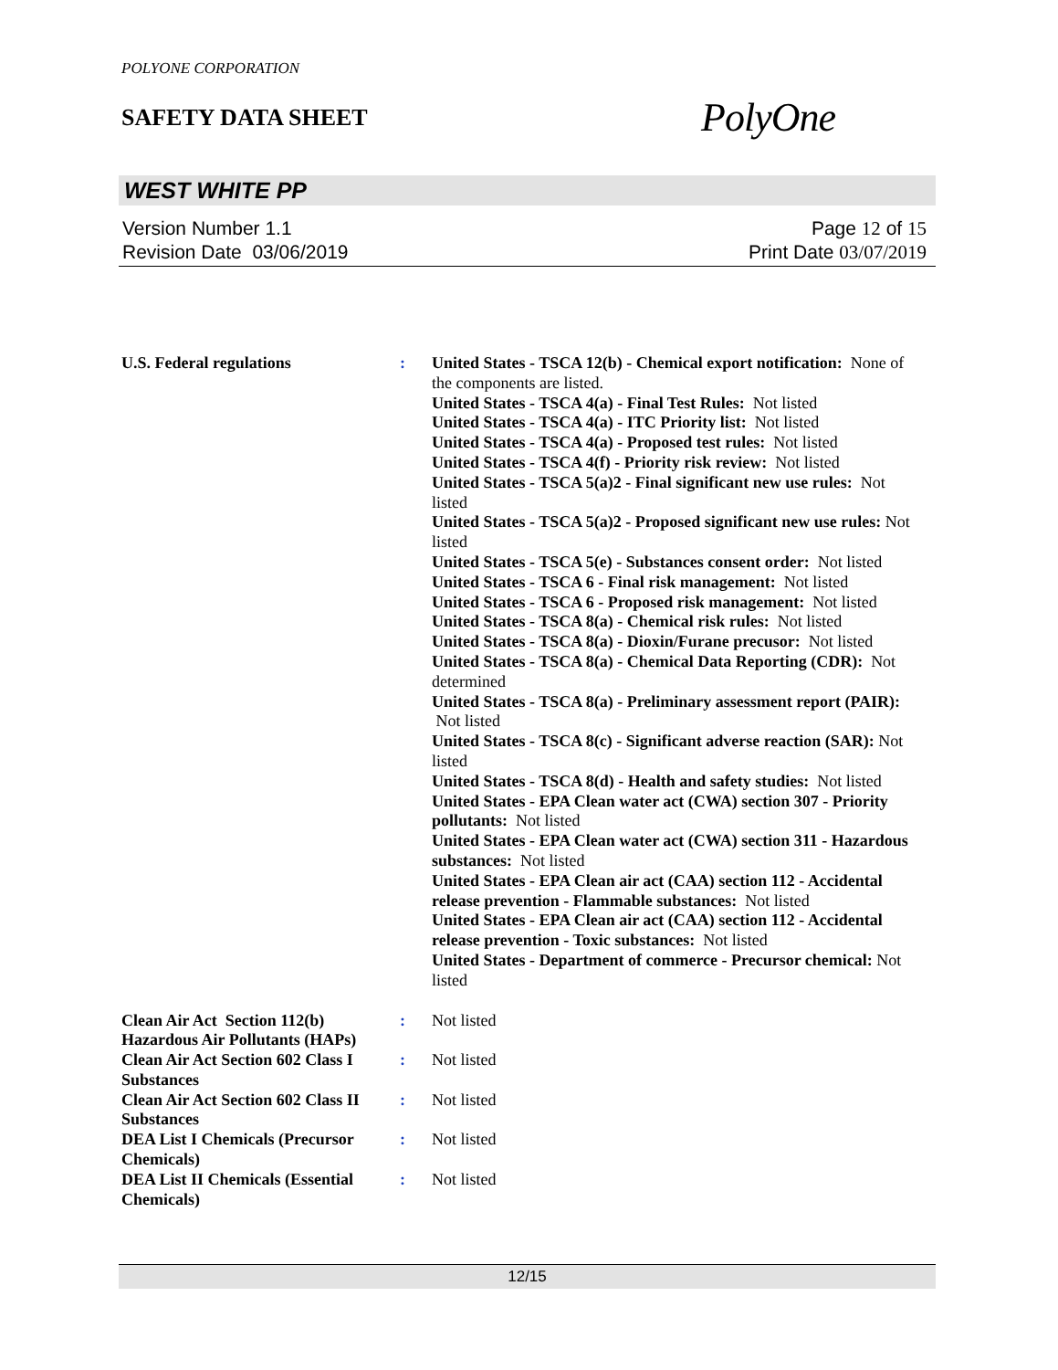POLYONE CORPORATION
SAFETY DATA SHEET
PolyOne
WEST WHITE PP
Version Number 1.1
Revision Date 03/06/2019
Page 12 of 15
Print Date 03/07/2019
U.S. Federal regulations : United States - TSCA 12(b) - Chemical export notification: None of the components are listed.
United States - TSCA 4(a) - Final Test Rules: Not listed
United States - TSCA 4(a) - ITC Priority list: Not listed
United States - TSCA 4(a) - Proposed test rules: Not listed
United States - TSCA 4(f) - Priority risk review: Not listed
United States - TSCA 5(a)2 - Final significant new use rules: Not listed
United States - TSCA 5(a)2 - Proposed significant new use rules: Not listed
United States - TSCA 5(e) - Substances consent order: Not listed
United States - TSCA 6 - Final risk management: Not listed
United States - TSCA 6 - Proposed risk management: Not listed
United States - TSCA 8(a) - Chemical risk rules: Not listed
United States - TSCA 8(a) - Dioxin/Furane precusor: Not listed
United States - TSCA 8(a) - Chemical Data Reporting (CDR): Not determined
United States - TSCA 8(a) - Preliminary assessment report (PAIR): Not listed
United States - TSCA 8(c) - Significant adverse reaction (SAR): Not listed
United States - TSCA 8(d) - Health and safety studies: Not listed
United States - EPA Clean water act (CWA) section 307 - Priority pollutants: Not listed
United States - EPA Clean water act (CWA) section 311 - Hazardous substances: Not listed
United States - EPA Clean air act (CAA) section 112 - Accidental release prevention - Flammable substances: Not listed
United States - EPA Clean air act (CAA) section 112 - Accidental release prevention - Toxic substances: Not listed
United States - Department of commerce - Precursor chemical: Not listed
Clean Air Act Section 112(b) Hazardous Air Pollutants (HAPs)
: Not listed
Clean Air Act Section 602 Class I Substances
: Not listed
Clean Air Act Section 602 Class II Substances
: Not listed
DEA List I Chemicals (Precursor Chemicals)
: Not listed
DEA List II Chemicals (Essential Chemicals)
: Not listed
12/15